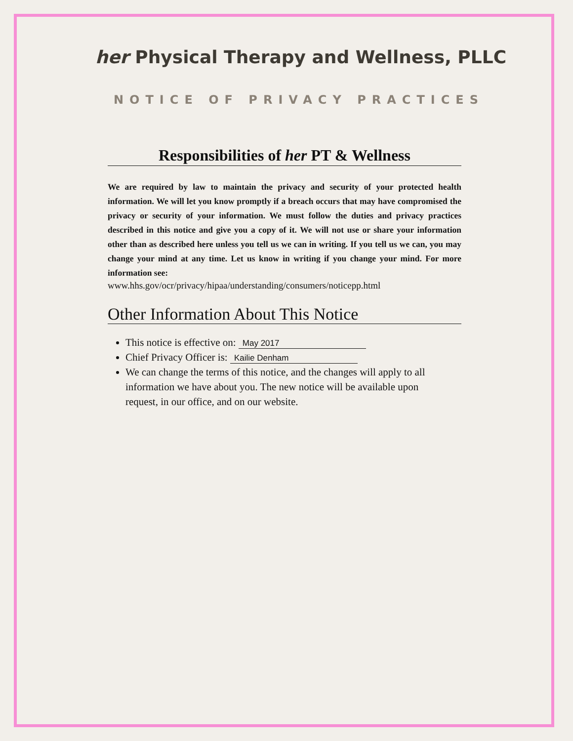her Physical Therapy and Wellness, PLLC
NOTICE OF PRIVACY PRACTICES
Responsibilities of her PT & Wellness
We are required by law to maintain the privacy and security of your protected health information. We will let you know promptly if a breach occurs that may have compromised the privacy or security of your information. We must follow the duties and privacy practices described in this notice and give you a copy of it. We will not use or share your information other than as described here unless you tell us we can in writing. If you tell us we can, you may change your mind at any time. Let us know in writing if you change your mind. For more information see:
www.hhs.gov/ocr/privacy/hipaa/understanding/consumers/noticepp.html
Other Information About This Notice
This notice is effective on: May 2017
Chief Privacy Officer is: Kailie Denham
We can change the terms of this notice, and the changes will apply to all information we have about you. The new notice will be available upon request, in our office, and on our website.